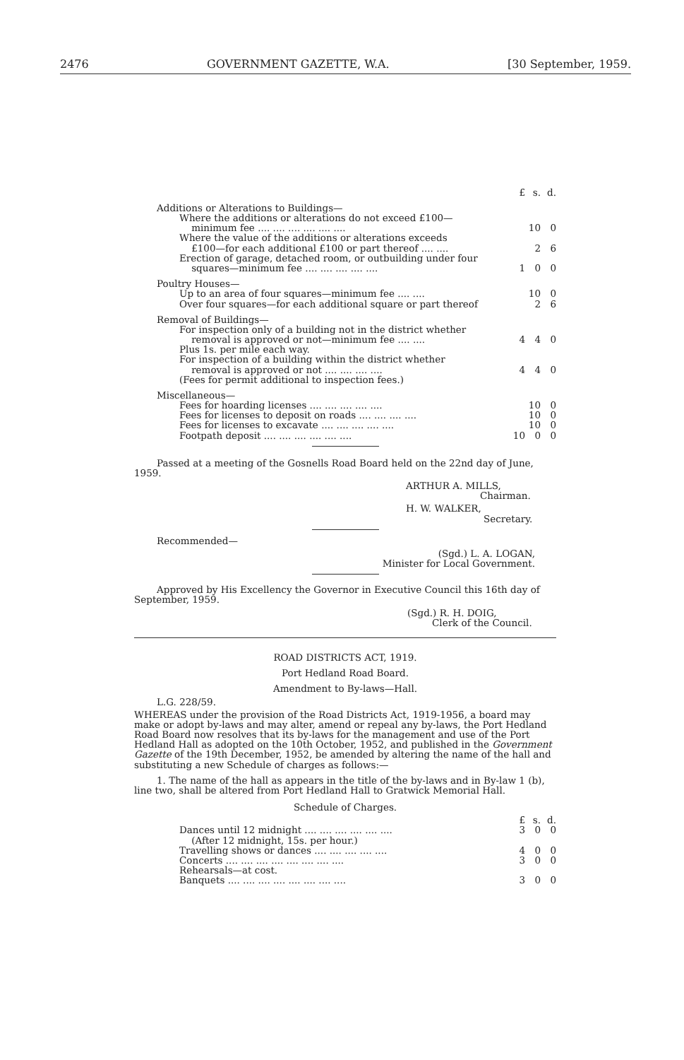2476 GOVERNMENT GAZETTE, W.A. [30 September, 1959.
| | £ | s. | d. |
| Additions or Alterations to Buildings— | | | |
| Where the additions or alterations do not exceed £100— minimum fee .... .... .... .... .... .... | | 10 | 0 |
| Where the value of the additions or alterations exceeds £100—for each additional £100 or part thereof .... .... | | 2 | 6 |
| Erection of garage, detached room, or outbuilding under four squares—minimum fee .... .... .... .... .... | 1 | 0 | 0 |
| Poultry Houses— | | | |
| Up to an area of four squares—minimum fee .... .... | | 10 | 0 |
| Over four squares—for each additional square or part thereof | | 2 | 6 |
| Removal of Buildings— | | | |
| For inspection only of a building not in the district whether removal is approved or not—minimum fee .... .... | 4 | 4 | 0 |
| Plus 1s. per mile each way. | | | |
| For inspection of a building within the district whether removal is approved or not .... .... .... .... | 4 | 4 | 0 |
| (Fees for permit additional to inspection fees.) | | | |
| Miscellaneous— | | | |
| Fees for hoarding licenses .... .... .... .... .... | | 10 | 0 |
| Fees for licenses to deposit on roads .... .... .... .... | | 10 | 0 |
| Fees for licenses to excavate .... .... .... .... .... | | 10 | 0 |
| Footpath deposit .... .... .... .... .... .... | 10 | 0 | 0 |
Passed at a meeting of the Gosnells Road Board held on the 22nd day of June, 1959.
ARTHUR A. MILLS,
Chairman.
H. W. WALKER,
Secretary.
Recommended—
(Sgd.) L. A. LOGAN,
Minister for Local Government.
Approved by His Excellency the Governor in Executive Council this 16th day of September, 1959.
(Sgd.) R. H. DOIG,
Clerk of the Council.
ROAD DISTRICTS ACT, 1919.
Port Hedland Road Board.
Amendment to By-laws—Hall.
L.G. 228/59.
WHEREAS under the provision of the Road Districts Act, 1919-1956, a board may make or adopt by-laws and may alter, amend or repeal any by-laws, the Port Hedland Road Board now resolves that its by-laws for the management and use of the Port Hedland Hall as adopted on the 10th October, 1952, and published in the Government Gazette of the 19th December, 1952, be amended by altering the name of the hall and substituting a new Schedule of charges as follows:—
1. The name of the hall as appears in the title of the by-laws and in By-law 1 (b), line two, shall be altered from Port Hedland Hall to Gratwick Memorial Hall.
Schedule of Charges.
| | £ | s. | d. |
| Dances until 12 midnight .... .... .... .... .... .... | 3 | 0 | 0 |
| (After 12 midnight, 15s. per hour.) | | | |
| Travelling shows or dances .... .... .... .... .... | 4 | 0 | 0 |
| Concerts .... .... .... .... .... .... .... .... | 3 | 0 | 0 |
| Rehearsals—at cost. | | | |
| Banquets .... .... .... .... .... .... .... .... | 3 | 0 | 0 |